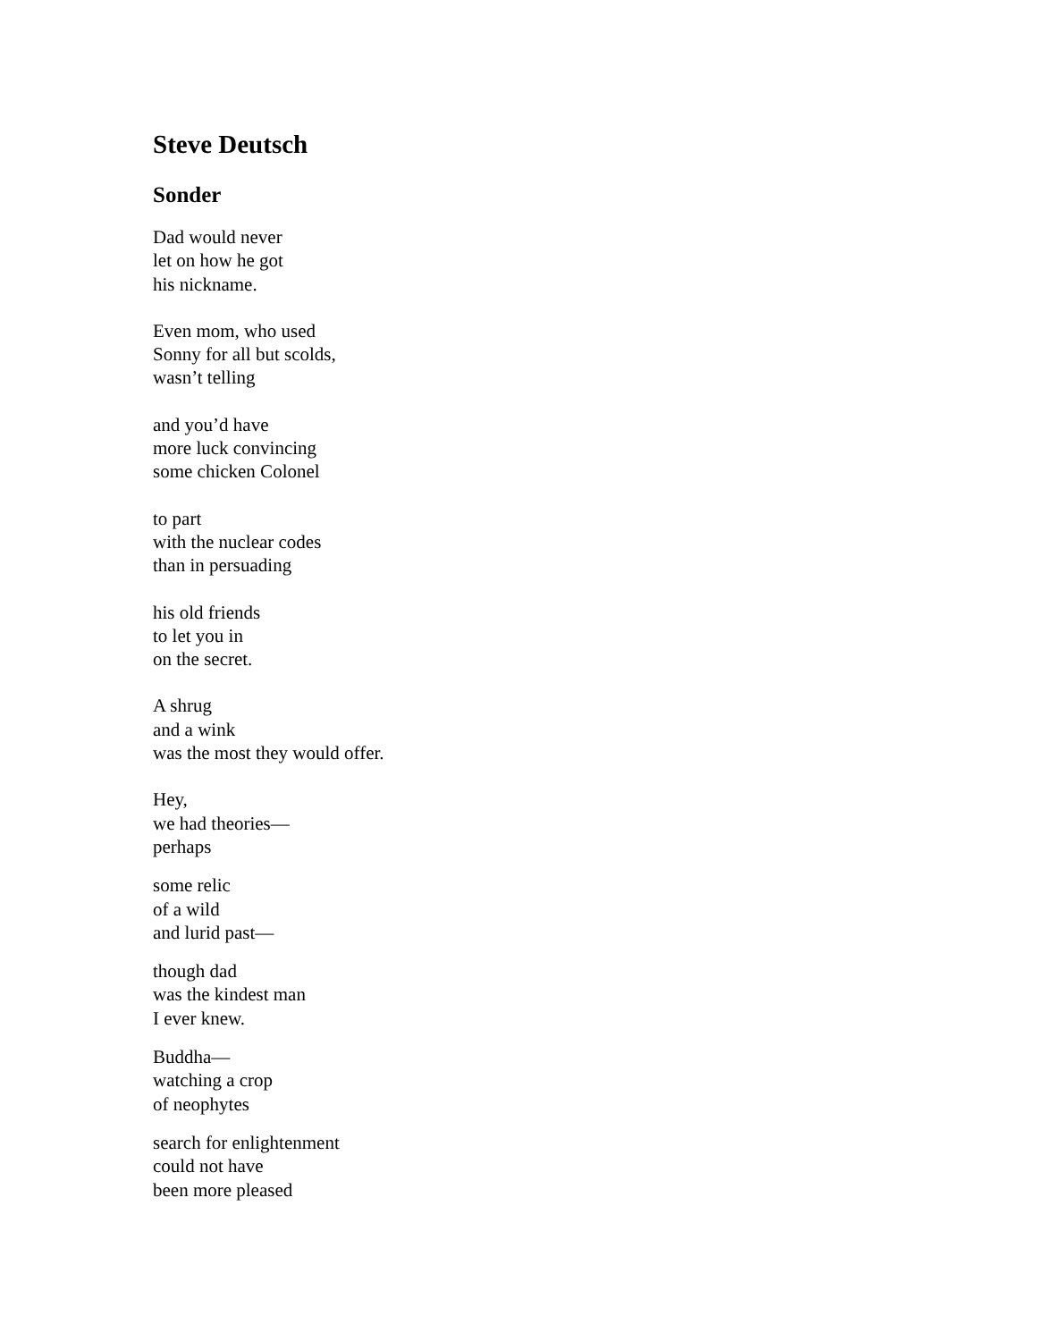Steve Deutsch
Sonder
Dad would never
let on how he got
his nickname.
Even mom, who used
Sonny for all but scolds,
wasn’t telling
and you’d have
more luck convincing
some chicken Colonel
to part
with the nuclear codes
than in persuading
his old friends
to let you in
on the secret.
A shrug
and a wink
was the most they would offer.
Hey,
we had theories—
perhaps
some relic
of a wild
and lurid past—
though dad
was the kindest man
I ever knew.
Buddha—
watching a crop
of neophytes
search for enlightenment
could not have
been more pleased